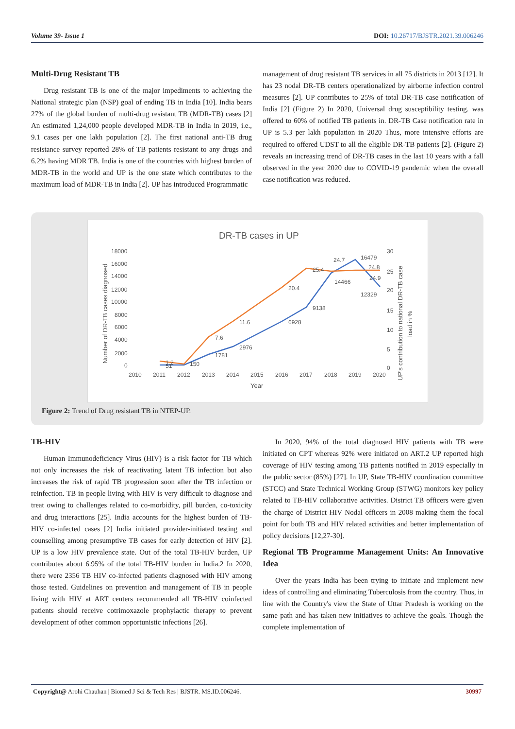Volume 39- Issue 1 DOI: 10.26717/BJSTR.2021.39.006246
Multi-Drug Resistant TB
Drug resistant TB is one of the major impediments to achieving the National strategic plan (NSP) goal of ending TB in India [10]. India bears 27% of the global burden of multi-drug resistant TB (MDR-TB) cases [2] An estimated 1,24,000 people developed MDR-TB in India in 2019, i.e., 9.1 cases per one lakh population [2]. The first national anti-TB drug resistance survey reported 28% of TB patients resistant to any drugs and 6.2% having MDR TB. India is one of the countries with highest burden of MDR-TB in the world and UP is the one state which contributes to the maximum load of MDR-TB in India [2]. UP has introduced Programmatic
management of drug resistant TB services in all 75 districts in 2013 [12]. It has 23 nodal DR-TB centers operationalized by airborne infection control measures [2]. UP contributes to 25% of total DR-TB case notification of India [2] (Figure 2) In 2020, Universal drug susceptibility testing. was offered to 60% of notified TB patients in. DR-TB Case notification rate in UP is 5.3 per lakh population in 2020 Thus, more intensive efforts are required to offered UDST to all the eligible DR-TB patients [2]. (Figure 2) reveals an increasing trend of DR-TB cases in the last 10 years with a fall observed in the year 2020 due to COVID-19 pandemic when the overall case notification was reduced.
DR-TB cases in UP
18000
16000
14000
12000
10000
8000
6000
4000
2000
0
30
25
20
15
10
5
0
2010
2011
2012
2013
2014
2015
2016
2017
2018
2019
2020
Year
Number of DR-TB cases diagnosed
UP's contribution to national DR-TB case
load in %
1.2
51
150
7.6
1781
11.6
2976
20.4
6928
9138
25.4
24.7
14466
16479
24.8
24.9
12329
Figure 2: Trend of Drug resistant TB in NTEP-UP.
TB-HIV
Human Immunodeficiency Virus (HIV) is a risk factor for TB which not only increases the risk of reactivating latent TB infection but also increases the risk of rapid TB progression soon after the TB infection or reinfection. TB in people living with HIV is very difficult to diagnose and treat owing to challenges related to co-morbidity, pill burden, co-toxicity and drug interactions [25]. India accounts for the highest burden of TB-HIV co-infected cases [2] India initiated provider-initiated testing and counselling among presumptive TB cases for early detection of HIV [2]. UP is a low HIV prevalence state. Out of the total TB-HIV burden, UP contributes about 6.95% of the total TB-HIV burden in India.2 In 2020, there were 2356 TB HIV co-infected patients diagnosed with HIV among those tested. Guidelines on prevention and management of TB in people living with HIV at ART centers recommended all TB-HIV coinfected patients should receive cotrimoxazole prophylactic therapy to prevent development of other common opportunistic infections [26].
In 2020, 94% of the total diagnosed HIV patients with TB were initiated on CPT whereas 92% were initiated on ART.2 UP reported high coverage of HIV testing among TB patients notified in 2019 especially in the public sector (85%) [27]. In UP, State TB-HIV coordination committee (STCC) and State Technical Working Group (STWG) monitors key policy related to TB-HIV collaborative activities. District TB officers were given the charge of District HIV Nodal officers in 2008 making them the focal point for both TB and HIV related activities and better implementation of policy decisions [12,27-30].
Regional TB Programme Management Units: An Innovative Idea
Over the years India has been trying to initiate and implement new ideas of controlling and eliminating Tuberculosis from the country. Thus, in line with the Country's view the State of Uttar Pradesh is working on the same path and has taken new initiatives to achieve the goals. Though the complete implementation of
Copyright@ Arohi Chauhan | Biomed J Sci & Tech Res | BJSTR. MS.ID.006246. 30997